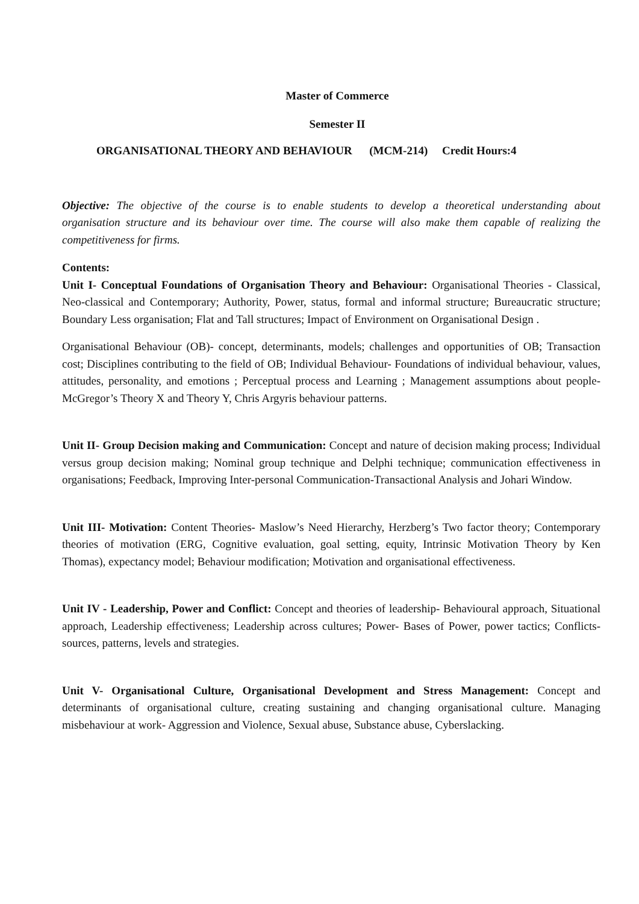Master of Commerce
Semester II
ORGANISATIONAL THEORY AND BEHAVIOUR (MCM-214) Credit Hours:4
Objective: The objective of the course is to enable students to develop a theoretical understanding about organisation structure and its behaviour over time. The course will also make them capable of realizing the competitiveness for firms.
Contents:
Unit I- Conceptual Foundations of Organisation Theory and Behaviour: Organisational Theories - Classical, Neo-classical and Contemporary; Authority, Power, status, formal and informal structure; Bureaucratic structure; Boundary Less organisation; Flat and Tall structures; Impact of Environment on Organisational Design .
Organisational Behaviour (OB)- concept, determinants, models; challenges and opportunities of OB; Transaction cost; Disciplines contributing to the field of OB; Individual Behaviour- Foundations of individual behaviour, values, attitudes, personality, and emotions ; Perceptual process and Learning ; Management assumptions about people-McGregor’s Theory X and Theory Y, Chris Argyris behaviour patterns.
Unit II- Group Decision making and Communication: Concept and nature of decision making process; Individual versus group decision making; Nominal group technique and Delphi technique; communication effectiveness in organisations; Feedback, Improving Inter-personal Communication-Transactional Analysis and Johari Window.
Unit III- Motivation: Content Theories- Maslow’s Need Hierarchy, Herzberg’s Two factor theory; Contemporary theories of motivation (ERG, Cognitive evaluation, goal setting, equity, Intrinsic Motivation Theory by Ken Thomas), expectancy model; Behaviour modification; Motivation and organisational effectiveness.
Unit IV - Leadership, Power and Conflict: Concept and theories of leadership- Behavioural approach, Situational approach, Leadership effectiveness; Leadership across cultures; Power- Bases of Power, power tactics; Conflicts- sources, patterns, levels and strategies.
Unit V- Organisational Culture, Organisational Development and Stress Management: Concept and determinants of organisational culture, creating sustaining and changing organisational culture. Managing misbehaviour at work- Aggression and Violence, Sexual abuse, Substance abuse, Cyberslacking.